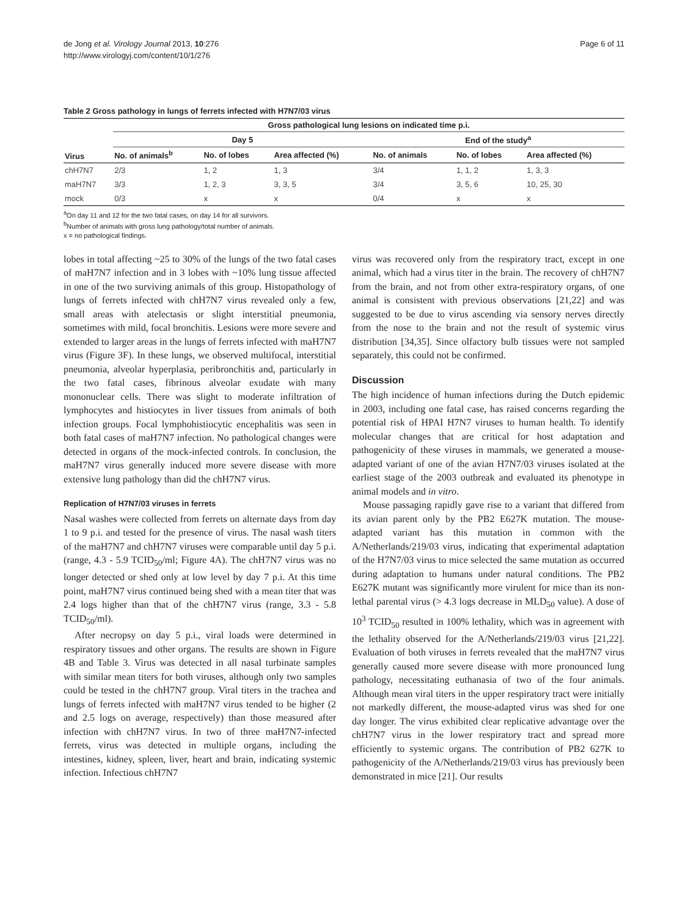de Jong et al. Virology Journal 2013, 10:276
http://www.virologyj.com/content/10/1/276
Page 6 of 11
Table 2 Gross pathology in lungs of ferrets infected with H7N7/03 virus
| Virus | Gross pathological lung lesions on indicated time p.i. | | | | | |
| --- | --- | --- | --- | --- | --- | --- |
| | Day 5 | | | End of the study<sup>a</sup> | | |
| | No. of animals<sup>b</sup> | No. of lobes | Area affected (%) | No. of animals | No. of lobes | Area affected (%) |
| chH7N7 | 2/3 | 1, 2 | 1, 3 | 3/4 | 1, 1, 2 | 1, 3, 3 |
| maH7N7 | 3/3 | 1, 2, 3 | 3, 3, 5 | 3/4 | 3, 5, 6 | 10, 25, 30 |
| mock | 0/3 | x | x | 0/4 | x | x |
<sup>a</sup> On day 11 and 12 for the two fatal cases, on day 14 for all survivors.
<sup>b</sup> Number of animals with gross lung pathology/total number of animals.
x = no pathological findings.
lobes in total affecting ~25 to 30% of the lungs of the two fatal cases of maH7N7 infection and in 3 lobes with ~10% lung tissue affected in one of the two surviving animals of this group. Histopathology of lungs of ferrets infected with chH7N7 virus revealed only a few, small areas with atelectasis or slight interstitial pneumonia, sometimes with mild, focal bronchitis. Lesions were more severe and extended to larger areas in the lungs of ferrets infected with maH7N7 virus (Figure 3F). In these lungs, we observed multifocal, interstitial pneumonia, alveolar hyperplasia, peribronchitis and, particularly in the two fatal cases, fibrinous alveolar exudate with many mononuclear cells. There was slight to moderate infiltration of lymphocytes and histiocytes in liver tissues from animals of both infection groups. Focal lymphohistiocytic encephalitis was seen in both fatal cases of maH7N7 infection. No pathological changes were detected in organs of the mock-infected controls. In conclusion, the maH7N7 virus generally induced more severe disease with more extensive lung pathology than did the chH7N7 virus.
Replication of H7N7/03 viruses in ferrets
Nasal washes were collected from ferrets on alternate days from day 1 to 9 p.i. and tested for the presence of virus. The nasal wash titers of the maH7N7 and chH7N7 viruses were comparable until day 5 p.i. (range, 4.3 - 5.9 TCID<sub>50</sub>/ml; Figure 4A). The chH7N7 virus was no longer detected or shed only at low level by day 7 p.i. At this time point, maH7N7 virus continued being shed with a mean titer that was 2.4 logs higher than that of the chH7N7 virus (range, 3.3 - 5.8 TCID<sub>50</sub>/ml).
After necropsy on day 5 p.i., viral loads were determined in respiratory tissues and other organs. The results are shown in Figure 4B and Table 3. Virus was detected in all nasal turbinate samples with similar mean titers for both viruses, although only two samples could be tested in the chH7N7 group. Viral titers in the trachea and lungs of ferrets infected with maH7N7 virus tended to be higher (2 and 2.5 logs on average, respectively) than those measured after infection with chH7N7 virus. In two of three maH7N7-infected ferrets, virus was detected in multiple organs, including the intestines, kidney, spleen, liver, heart and brain, indicating systemic infection. Infectious chH7N7
virus was recovered only from the respiratory tract, except in one animal, which had a virus titer in the brain. The recovery of chH7N7 from the brain, and not from other extra-respiratory organs, of one animal is consistent with previous observations [21,22] and was suggested to be due to virus ascending via sensory nerves directly from the nose to the brain and not the result of systemic virus distribution [34,35]. Since olfactory bulb tissues were not sampled separately, this could not be confirmed.
Discussion
The high incidence of human infections during the Dutch epidemic in 2003, including one fatal case, has raised concerns regarding the potential risk of HPAI H7N7 viruses to human health. To identify molecular changes that are critical for host adaptation and pathogenicity of these viruses in mammals, we generated a mouse-adapted variant of one of the avian H7N7/03 viruses isolated at the earliest stage of the 2003 outbreak and evaluated its phenotype in animal models and in vitro.
Mouse passaging rapidly gave rise to a variant that differed from its avian parent only by the PB2 E627K mutation. The mouse-adapted variant has this mutation in common with the A/Netherlands/219/03 virus, indicating that experimental adaptation of the H7N7/03 virus to mice selected the same mutation as occurred during adaptation to humans under natural conditions. The PB2 E627K mutant was significantly more virulent for mice than its non-lethal parental virus (> 4.3 logs decrease in MLD<sub>50</sub> value). A dose of 10<sup>3</sup> TCID<sub>50</sub> resulted in 100% lethality, which was in agreement with the lethality observed for the A/Netherlands/219/03 virus [21,22]. Evaluation of both viruses in ferrets revealed that the maH7N7 virus generally caused more severe disease with more pronounced lung pathology, necessitating euthanasia of two of the four animals. Although mean viral titers in the upper respiratory tract were initially not markedly different, the mouse-adapted virus was shed for one day longer. The virus exhibited clear replicative advantage over the chH7N7 virus in the lower respiratory tract and spread more efficiently to systemic organs. The contribution of PB2 627K to pathogenicity of the A/Netherlands/219/03 virus has previously been demonstrated in mice [21]. Our results